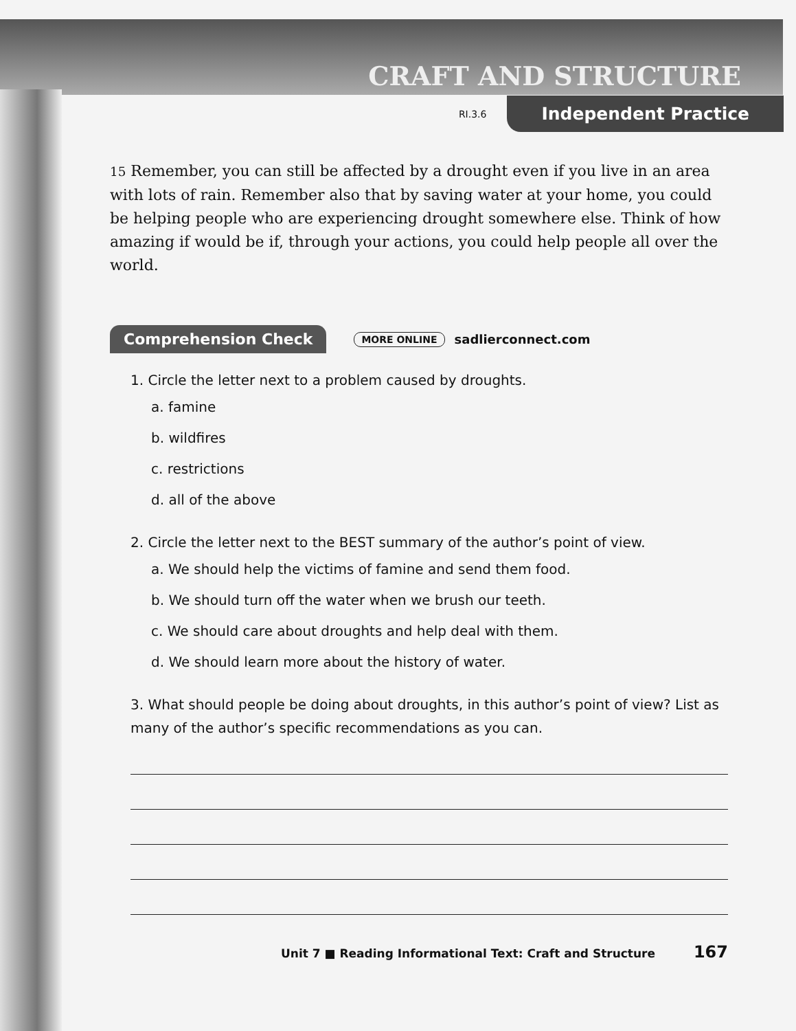CRAFT AND STRUCTURE
RI.3.6
Independent Practice
15 Remember, you can still be affected by a drought even if you live in an area with lots of rain. Remember also that by saving water at your home, you could be helping people who are experiencing drought somewhere else. Think of how amazing if would be if, through your actions, you could help people all over the world.
Comprehension Check MORE ONLINE sadlierconnect.com
1. Circle the letter next to a problem caused by droughts.
a. famine
b. wildfires
c. restrictions
d. all of the above
2. Circle the letter next to the BEST summary of the author’s point of view.
a. We should help the victims of famine and send them food.
b. We should turn off the water when we brush our teeth.
c. We should care about droughts and help deal with them.
d. We should learn more about the history of water.
3. What should people be doing about droughts, in this author’s point of view? List as many of the author’s specific recommendations as you can.
Unit 7 ■ Reading Informational Text: Craft and Structure 167